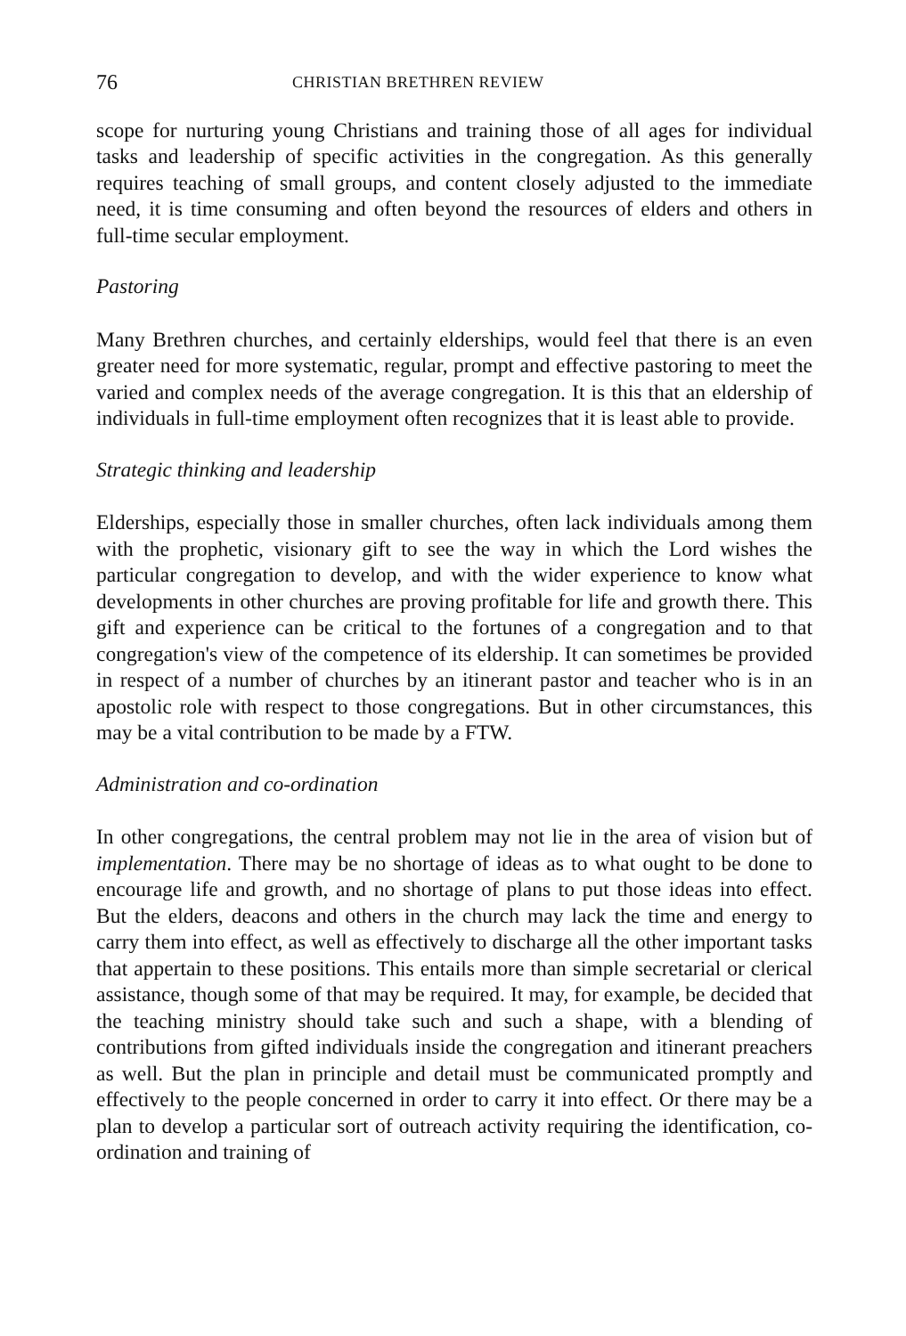76 CHRISTIAN BRETHREN REVIEW
scope for nurturing young Christians and training those of all ages for individual tasks and leadership of specific activities in the congregation. As this generally requires teaching of small groups, and content closely adjusted to the immediate need, it is time consuming and often beyond the resources of elders and others in full-time secular employment.
Pastoring
Many Brethren churches, and certainly elderships, would feel that there is an even greater need for more systematic, regular, prompt and effective pastoring to meet the varied and complex needs of the average congregation. It is this that an eldership of individuals in full-time employment often recognizes that it is least able to provide.
Strategic thinking and leadership
Elderships, especially those in smaller churches, often lack individuals among them with the prophetic, visionary gift to see the way in which the Lord wishes the particular congregation to develop, and with the wider experience to know what developments in other churches are proving profitable for life and growth there. This gift and experience can be critical to the fortunes of a congregation and to that congregation's view of the competence of its eldership. It can sometimes be provided in respect of a number of churches by an itinerant pastor and teacher who is in an apostolic role with respect to those congregations. But in other circumstances, this may be a vital contribution to be made by a FTW.
Administration and co-ordination
In other congregations, the central problem may not lie in the area of vision but of implementation. There may be no shortage of ideas as to what ought to be done to encourage life and growth, and no shortage of plans to put those ideas into effect. But the elders, deacons and others in the church may lack the time and energy to carry them into effect, as well as effectively to discharge all the other important tasks that appertain to these positions. This entails more than simple secretarial or clerical assistance, though some of that may be required. It may, for example, be decided that the teaching ministry should take such and such a shape, with a blending of contributions from gifted individuals inside the congregation and itinerant preachers as well. But the plan in principle and detail must be communicated promptly and effectively to the people concerned in order to carry it into effect. Or there may be a plan to develop a particular sort of outreach activity requiring the identification, co-ordination and training of